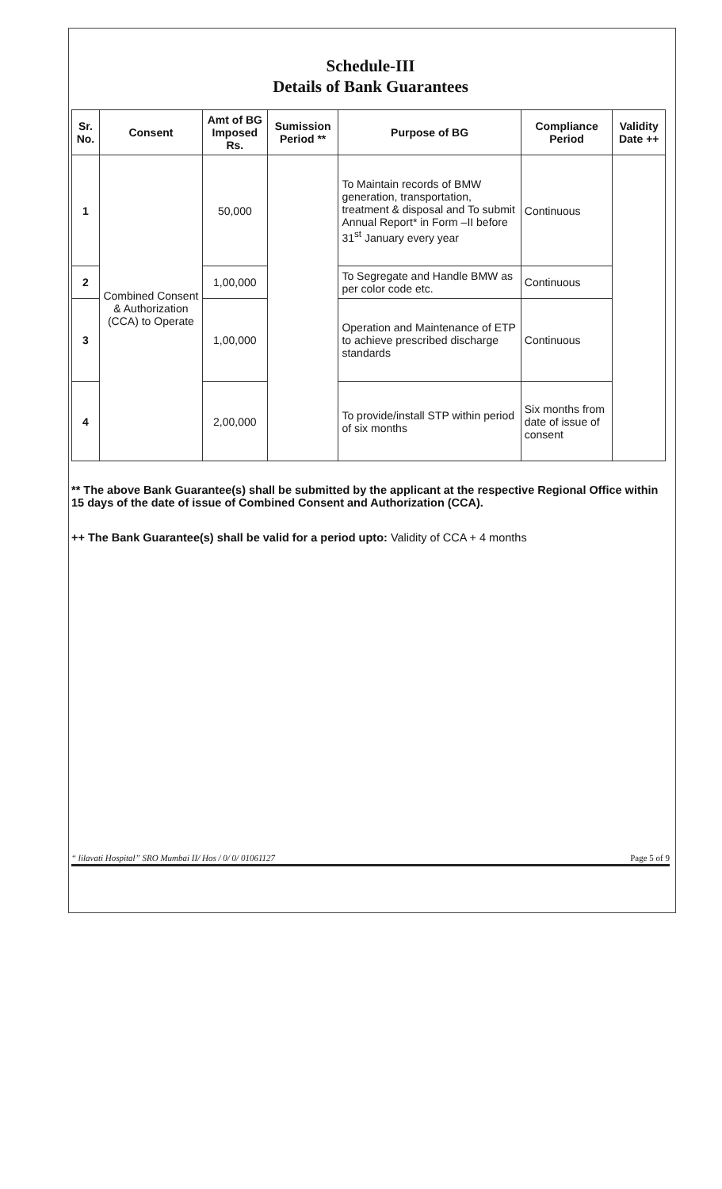Schedule-III
Details of Bank Guarantees
| Sr. No. | Consent | Amt of BG Imposed Rs. | Sumission Period ** | Purpose of BG | Compliance Period | Validity Date ++ |
| --- | --- | --- | --- | --- | --- | --- |
| 1 | Combined Consent & Authorization (CCA) to Operate | 50,000 | | To Maintain records of BMW generation, transportation, treatment & disposal and To submit Annual Report* in Form –II before 31<sup>st</sup> January every year | Continuous | |
| 2 | | 1,00,000 | | To Segregate and Handle BMW as per color code etc. | Continuous | |
| 3 | | 1,00,000 | | Operation and Maintenance of ETP to achieve prescribed discharge standards | Continuous | |
| 4 | | 2,00,000 | | To provide/install STP within period of six months | Six months from date of issue of consent | |
** The above Bank Guarantee(s) shall be submitted by the applicant at the respective Regional Office within 15 days of the date of issue of Combined Consent and Authorization (CCA).
++ The Bank Guarantee(s) shall be valid for a period upto: Validity of CCA + 4 months
“ lilavati Hospital” SRO Mumbai II/ Hos / 0/ 0/ 01061127 Page 5 of 9